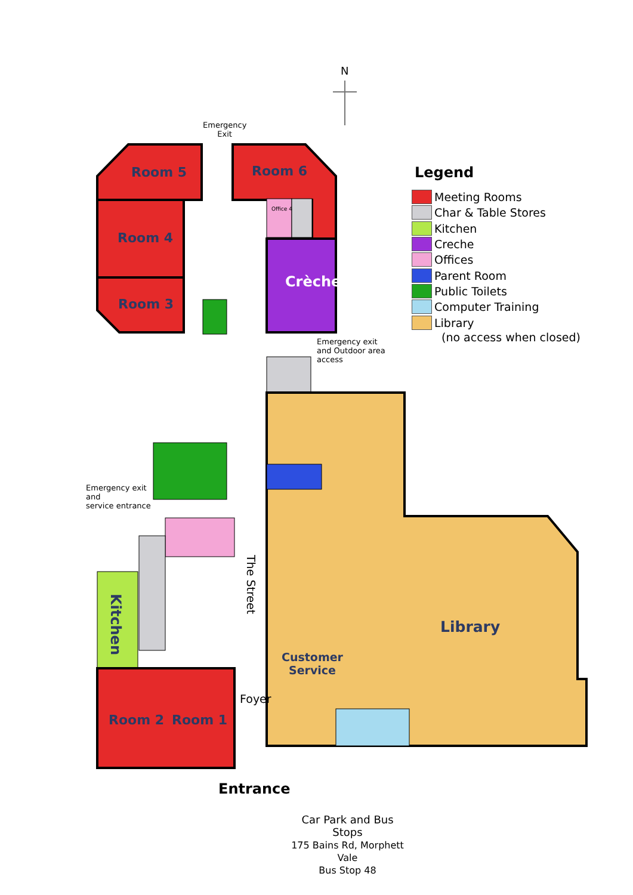N
Emergency
Exit
Room 5 Room 6
Office 4
Room 4
Room 3
Crèche
Emergency exit
and Outdoor area
access
Emergency exit
and
service entrance
Kitchen
The Street
Library
Customer
Service
Foyer
Room 2 Room 1
Entrance
Car Park and Bus Stops
175 Bains Rd, Morphett Vale
Bus Stop 48
Legend
Meeting Rooms
Char & Table Stores
Kitchen
Creche
Offices
Parent Room
Public Toilets
Computer Training
Library
(no access when closed)